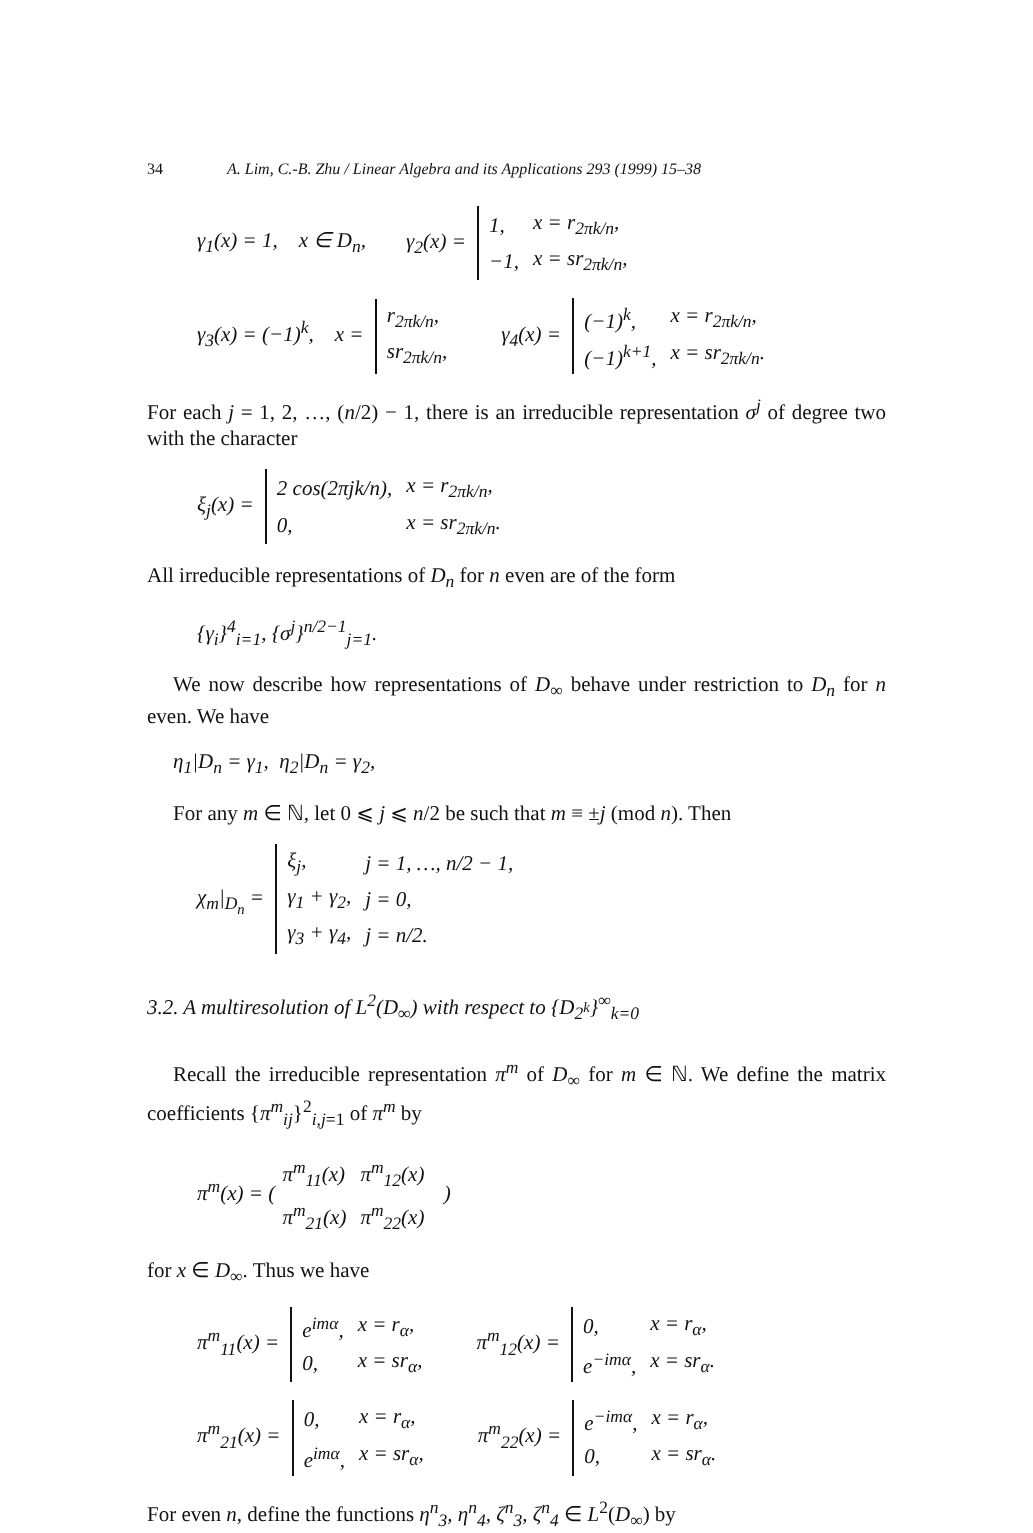34 A. Lim, C.-B. Zhu / Linear Algebra and its Applications 293 (1999) 15–38
γ<sub>1</sub>(x) = 1, x ∈ D<sub>n</sub>, γ<sub>2</sub>(x) =
| 1, | x = r<sub>2πk/n</sub>, |
| −1, | x = sr<sub>2πk/n</sub>, |
γ<sub>3</sub>(x) = (−1)<sup>k</sup>, x =
| r<sub>2πk/n</sub>, |
| sr<sub>2πk/n</sub>, |
γ<sub>4</sub>(x) =
| (−1)<sup>k</sup>, | x = r<sub>2πk/n</sub>, |
| (−1)<sup>k+1</sup>, | x = sr<sub>2πk/n</sub>. |
For each j = 1, 2, …, (n/2) − 1, there is an irreducible representation σ<sup>j</sup> of degree two with the character
ξ<sub>j</sub>(x) =
| 2 cos(2πjk/n), | x = r<sub>2πk/n</sub>, |
| 0, | x = sr<sub>2πk/n</sub>. |
All irreducible representations of D<sub>n</sub> for n even are of the form
{γ<sub>i</sub>}<sup>4</sup><sub>i=1</sub>, {σ<sup>j</sup>}<sup>n/2−1</sup><sub>j=1</sub>.
We now describe how representations of D<sub>∞</sub> behave under restriction to D<sub>n</sub> for n even. We have
η<sub>1</sub>|D<sub>n</sub> = γ<sub>1</sub>, η<sub>2</sub>|D<sub>n</sub> = γ<sub>2</sub>,
For any m ∈ ℕ, let 0 ⩽ j ⩽ n/2 be such that m ≡ ±j (mod n). Then
χ<sub>m</sub>|<sub>D<sub>n</sub></sub> =
| ξ<sub>j</sub>, | j = 1, …, n/2 − 1, |
| γ<sub>1</sub> + γ<sub>2</sub>, | j = 0, |
| γ<sub>3</sub> + γ<sub>4</sub>, | j = n/2. |
3.2. A multiresolution of L<sup>2</sup>(D<sub>∞</sub>) with respect to {D<sub>2<sup>k</sup></sub>}<sup>∞</sup><sub>k=0</sub>
Recall the irreducible representation π<sup>m</sup> of D<sub>∞</sub> for m ∈ ℕ. We define the matrix coefficients {π<sup>m</sup><sub>ij</sub>}<sup>2</sup><sub>i,j=1</sub> of π<sup>m</sup> by
π<sup>m</sup>(x) = (
| π<sup>m</sup><sub>11</sub>(x) | π<sup>m</sup><sub>12</sub>(x) |
| π<sup>m</sup><sub>21</sub>(x) | π<sup>m</sup><sub>22</sub>(x) |
)
for x ∈ D<sub>∞</sub>. Thus we have
π<sup>m</sup><sub>11</sub>(x) =
| e<sup>imα</sup>, | x = r<sub>α</sub>, |
| 0, | x = sr<sub>α</sub>, |
π<sup>m</sup><sub>12</sub>(x) =
| 0, | x = r<sub>α</sub>, |
| e<sup>−imα</sup>, | x = sr<sub>α</sub>. |
π<sup>m</sup><sub>21</sub>(x) =
| 0, | x = r<sub>α</sub>, |
| e<sup>imα</sup>, | x = sr<sub>α</sub>, |
π<sup>m</sup><sub>22</sub>(x) =
| e<sup>−imα</sup>, | x = r<sub>α</sub>, |
| 0, | x = sr<sub>α</sub>. |
For even n, define the functions η<sup>n</sup><sub>3</sub>, η<sup>n</sup><sub>4</sub>, ζ<sup>n</sup><sub>3</sub>, ζ<sup>n</sup><sub>4</sub> ∈ L<sup>2</sup>(D<sub>∞</sub>) by